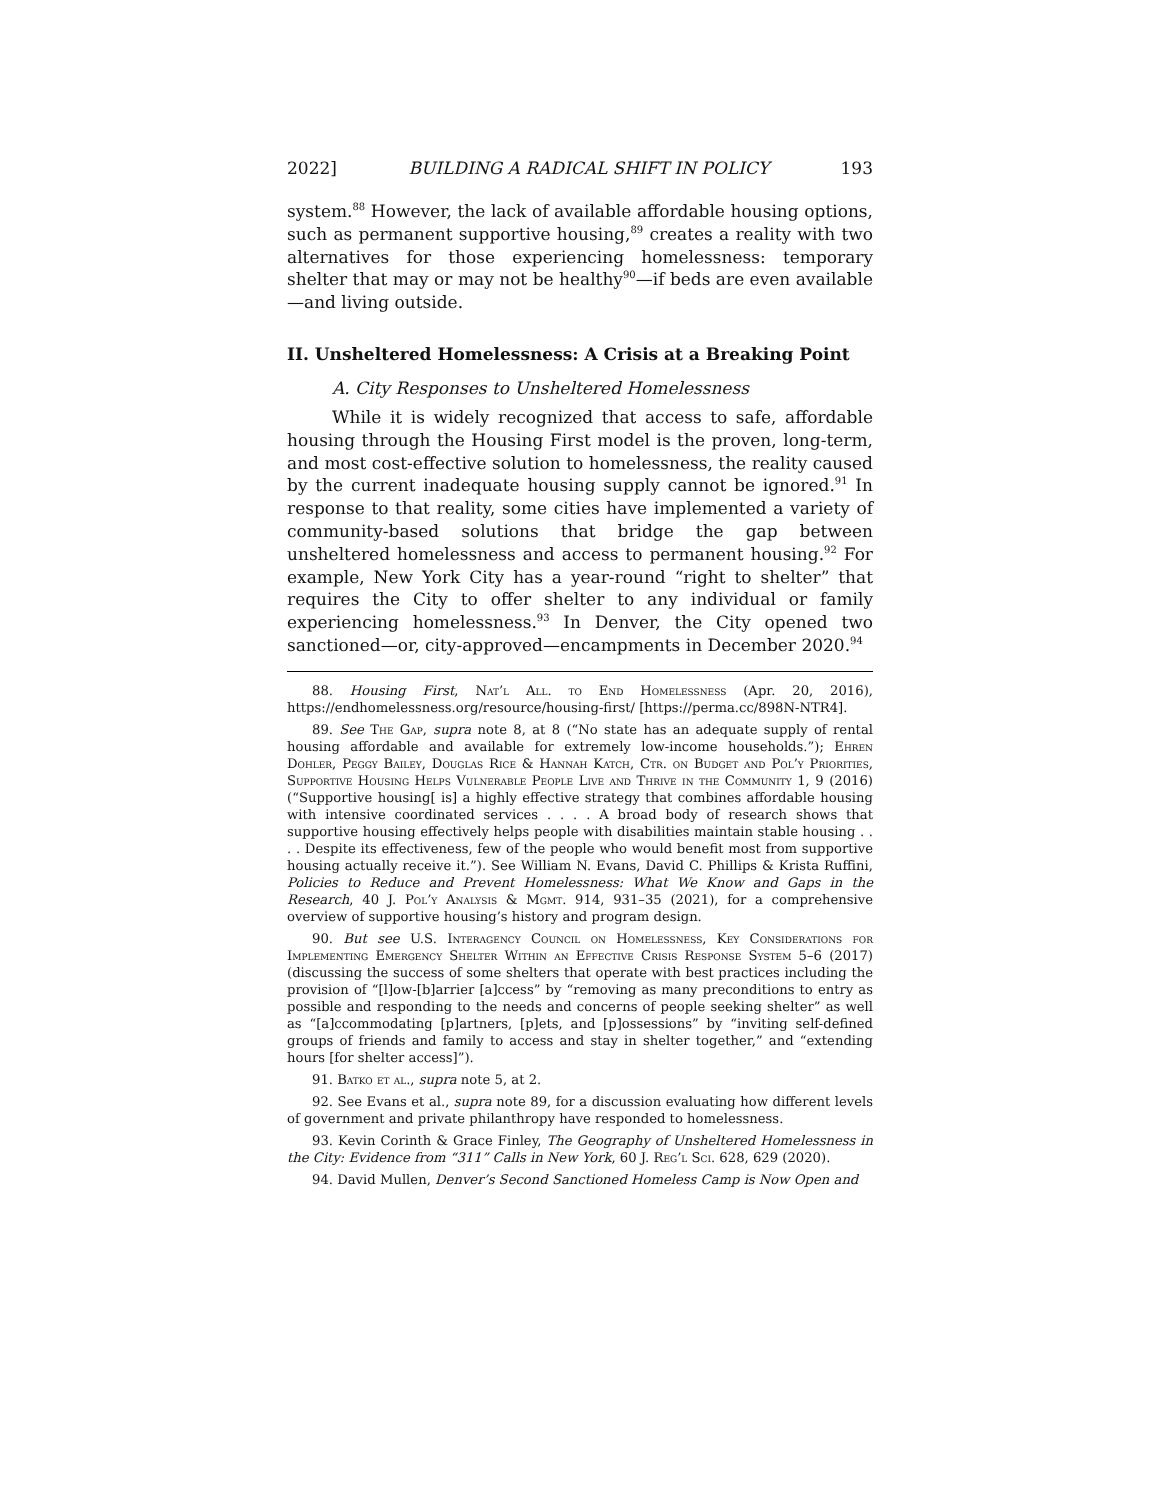2022] BUILDING A RADICAL SHIFT IN POLICY 193
system.<sup>88</sup> However, the lack of available affordable housing options, such as permanent supportive housing,<sup>89</sup> creates a reality with two alternatives for those experiencing homelessness: temporary shelter that may or may not be healthy<sup>90</sup>—if beds are even available—and living outside.
II. Unsheltered Homelessness: A Crisis at a Breaking Point
A. City Responses to Unsheltered Homelessness
While it is widely recognized that access to safe, affordable housing through the Housing First model is the proven, long-term, and most cost-effective solution to homelessness, the reality caused by the current inadequate housing supply cannot be ignored.<sup>91</sup> In response to that reality, some cities have implemented a variety of community-based solutions that bridge the gap between unsheltered homelessness and access to permanent housing.<sup>92</sup> For example, New York City has a year-round “right to shelter” that requires the City to offer shelter to any individual or family experiencing homelessness.<sup>93</sup> In Denver, the City opened two sanctioned—or, city-approved—encampments in December 2020.<sup>94</sup>
88. Housing First, Nat’l All. to End Homelessness (Apr. 20, 2016), https://endhomelessness.org/resource/housing-first/ [https://perma.cc/898N-NTR4].
89. See The Gap, supra note 8, at 8 (“No state has an adequate supply of rental housing affordable and available for extremely low-income households.”); Ehren Dohler, Peggy Bailey, Douglas Rice & Hannah Katch, Ctr. on Budget and Pol’y Priorities, Supportive Housing Helps Vulnerable People Live and Thrive in the Community 1, 9 (2016) (“Supportive housing[ is] a highly effective strategy that combines affordable housing with intensive coordinated services . . . . A broad body of research shows that supportive housing effectively helps people with disabilities maintain stable housing . . . . Despite its effectiveness, few of the people who would benefit most from supportive housing actually receive it.”). See William N. Evans, David C. Phillips & Krista Ruffini, Policies to Reduce and Prevent Homelessness: What We Know and Gaps in the Research, 40 J. Pol’y Analysis & Mgmt. 914, 931–35 (2021), for a comprehensive overview of supportive housing’s history and program design.
90. But see U.S. Interagency Council on Homelessness, Key Considerations for Implementing Emergency Shelter Within an Effective Crisis Response System 5–6 (2017) (discussing the success of some shelters that operate with best practices including the provision of “[l]ow-[b]arrier [a]ccess” by “removing as many preconditions to entry as possible and responding to the needs and concerns of people seeking shelter” as well as “[a]ccommodating [p]artners, [p]ets, and [p]ossessions” by “inviting self-defined groups of friends and family to access and stay in shelter together,” and “extending hours [for shelter access]”).
91. Batko et al., supra note 5, at 2.
92. See Evans et al., supra note 89, for a discussion evaluating how different levels of government and private philanthropy have responded to homelessness.
93. Kevin Corinth & Grace Finley, The Geography of Unsheltered Homelessness in the City: Evidence from “311” Calls in New York, 60 J. Reg’l Sci. 628, 629 (2020).
94. David Mullen, Denver’s Second Sanctioned Homeless Camp is Now Open and